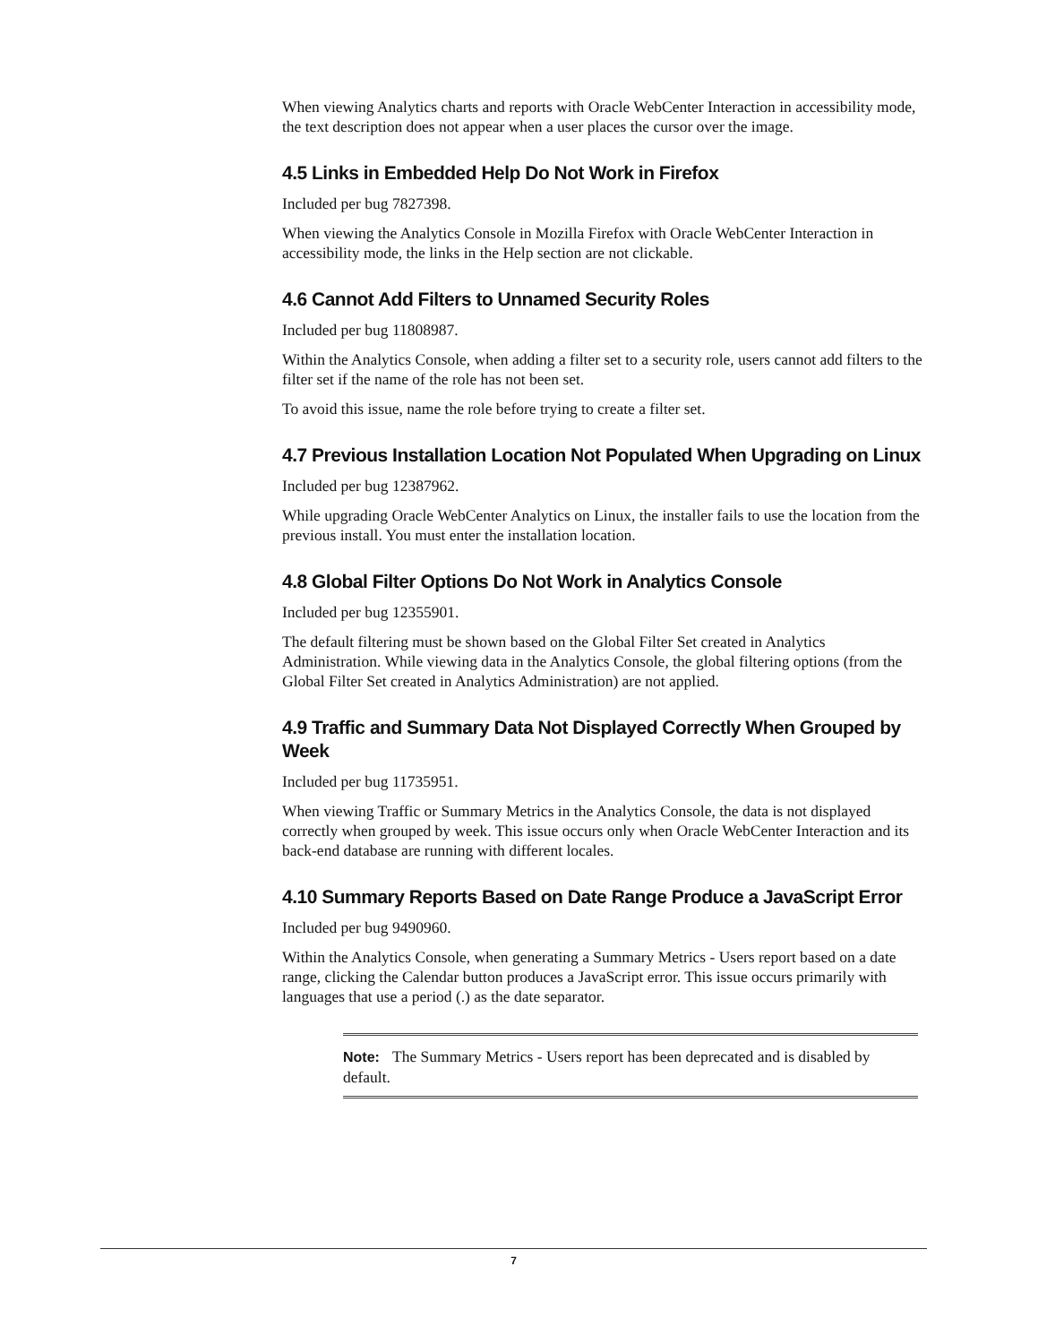When viewing Analytics charts and reports with Oracle WebCenter Interaction in accessibility mode, the text description does not appear when a user places the cursor over the image.
4.5 Links in Embedded Help Do Not Work in Firefox
Included per bug 7827398.
When viewing the Analytics Console in Mozilla Firefox with Oracle WebCenter Interaction in accessibility mode, the links in the Help section are not clickable.
4.6 Cannot Add Filters to Unnamed Security Roles
Included per bug 11808987.
Within the Analytics Console, when adding a filter set to a security role, users cannot add filters to the filter set if the name of the role has not been set.
To avoid this issue, name the role before trying to create a filter set.
4.7 Previous Installation Location Not Populated When Upgrading on Linux
Included per bug 12387962.
While upgrading Oracle WebCenter Analytics on Linux, the installer fails to use the location from the previous install. You must enter the installation location.
4.8 Global Filter Options Do Not Work in Analytics Console
Included per bug 12355901.
The default filtering must be shown based on the Global Filter Set created in Analytics Administration. While viewing data in the Analytics Console, the global filtering options (from the Global Filter Set created in Analytics Administration) are not applied.
4.9 Traffic and Summary Data Not Displayed Correctly When Grouped by Week
Included per bug 11735951.
When viewing Traffic or Summary Metrics in the Analytics Console, the data is not displayed correctly when grouped by week. This issue occurs only when Oracle WebCenter Interaction and its back-end database are running with different locales.
4.10 Summary Reports Based on Date Range Produce a JavaScript Error
Included per bug 9490960.
Within the Analytics Console, when generating a Summary Metrics - Users report based on a date range, clicking the Calendar button produces a JavaScript error. This issue occurs primarily with languages that use a period (.) as the date separator.
Note: The Summary Metrics - Users report has been deprecated and is disabled by default.
7